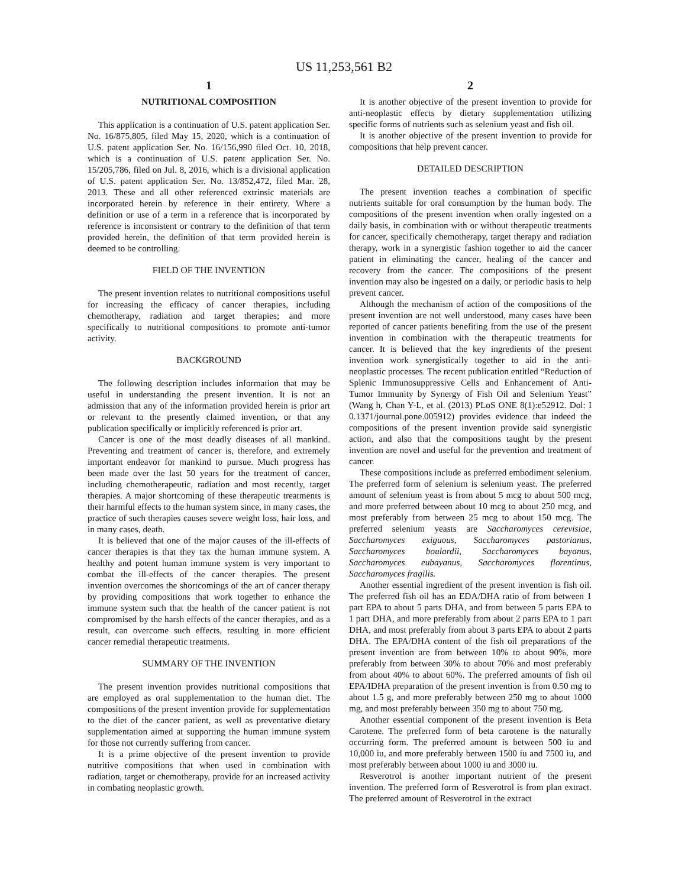US 11,253,561 B2
1
NUTRITIONAL COMPOSITION
This application is a continuation of U.S. patent application Ser. No. 16/875,805, filed May 15, 2020, which is a continuation of U.S. patent application Ser. No. 16/156,990 filed Oct. 10, 2018, which is a continuation of U.S. patent application Ser. No. 15/205,786, filed on Jul. 8, 2016, which is a divisional application of U.S. patent application Ser. No. 13/852,472, filed Mar. 28, 2013. These and all other referenced extrinsic materials are incorporated herein by reference in their entirety. Where a definition or use of a term in a reference that is incorporated by reference is inconsistent or contrary to the definition of that term provided herein, the definition of that term provided herein is deemed to be controlling.
FIELD OF THE INVENTION
The present invention relates to nutritional compositions useful for increasing the efficacy of cancer therapies, including chemotherapy, radiation and target therapies; and more specifically to nutritional compositions to promote anti-tumor activity.
BACKGROUND
The following description includes information that may be useful in understanding the present invention. It is not an admission that any of the information provided herein is prior art or relevant to the presently claimed invention, or that any publication specifically or implicitly referenced is prior art.
Cancer is one of the most deadly diseases of all mankind. Preventing and treatment of cancer is, therefore, and extremely important endeavor for mankind to pursue. Much progress has been made over the last 50 years for the treatment of cancer, including chemotherapeutic, radiation and most recently, target therapies. A major shortcoming of these therapeutic treatments is their harmful effects to the human system since, in many cases, the practice of such therapies causes severe weight loss, hair loss, and in many cases, death.
It is believed that one of the major causes of the ill-effects of cancer therapies is that they tax the human immune system. A healthy and potent human immune system is very important to combat the ill-effects of the cancer therapies. The present invention overcomes the shortcomings of the art of cancer therapy by providing compositions that work together to enhance the immune system such that the health of the cancer patient is not compromised by the harsh effects of the cancer therapies, and as a result, can overcome such effects, resulting in more efficient cancer remedial therapeutic treatments.
SUMMARY OF THE INVENTION
The present invention provides nutritional compositions that are employed as oral supplementation to the human diet. The compositions of the present invention provide for supplementation to the diet of the cancer patient, as well as preventative dietary supplementation aimed at supporting the human immune system for those not currently suffering from cancer.
It is a prime objective of the present invention to provide nutritive compositions that when used in combination with radiation, target or chemotherapy, provide for an increased activity in combating neoplastic growth.
2
It is another objective of the present invention to provide for anti-neoplastic effects by dietary supplementation utilizing specific forms of nutrients such as selenium yeast and fish oil.
It is another objective of the present invention to provide for compositions that help prevent cancer.
DETAILED DESCRIPTION
The present invention teaches a combination of specific nutrients suitable for oral consumption by the human body. The compositions of the present invention when orally ingested on a daily basis, in combination with or without therapeutic treatments for cancer, specifically chemotherapy, target therapy and radiation therapy, work in a synergistic fashion together to aid the cancer patient in eliminating the cancer, healing of the cancer and recovery from the cancer. The compositions of the present invention may also be ingested on a daily, or periodic basis to help prevent cancer.
Although the mechanism of action of the compositions of the present invention are not well understood, many cases have been reported of cancer patients benefiting from the use of the present invention in combination with the therapeutic treatments for cancer. It is believed that the key ingredients of the present invention work synergistically together to aid in the anti-neoplastic processes. The recent publication entitled “Reduction of Splenic Immunosuppressive Cells and Enhancement of Anti-Tumor Immunity by Synergy of Fish Oil and Selenium Yeast” (Wang h, Chan Y-L, et al. (2013) PLoS ONE 8(1):e52912. Dol: I 0.1371/journal.pone.005912) provides evidence that indeed the compositions of the present invention provide said synergistic action, and also that the compositions taught by the present invention are novel and useful for the prevention and treatment of cancer.
These compositions include as preferred embodiment selenium. The preferred form of selenium is selenium yeast. The preferred amount of selenium yeast is from about 5 mcg to about 500 mcg, and more preferred between about 10 mcg to about 250 mcg, and most preferably from between 25 mcg to about 150 mcg. The preferred selenium yeasts are Saccharomyces cerevisiae, Saccharomyces exiguous, Saccharomyces pastorianus, Saccharomyces boulardii, Saccharomyces bayanus, Saccharomyces eubayanus, Saccharomyces florentinus, Saccharomyces fragilis.
Another essential ingredient of the present invention is fish oil. The preferred fish oil has an EDA/DHA ratio of from between 1 part EPA to about 5 parts DHA, and from between 5 parts EPA to 1 part DHA, and more preferably from about 2 parts EPA to 1 part DHA, and most preferably from about 3 parts EPA to about 2 parts DHA. The EPA/DHA content of the fish oil preparations of the present invention are from between 10% to about 90%, more preferably from between 30% to about 70% and most preferably from about 40% to about 60%. The preferred amounts of fish oil EPA/IDHA preparation of the present invention is from 0.50 mg to about 1.5 g, and more preferably between 250 mg to about 1000 mg, and most preferably between 350 mg to about 750 mg.
Another essential component of the present invention is Beta Carotene. The preferred form of beta carotene is the naturally occurring form. The preferred amount is between 500 iu and 10,000 iu, and more preferably between 1500 iu and 7500 iu, and most preferably between about 1000 iu and 3000 iu.
Resverotrol is another important nutrient of the present invention. The preferred form of Resverotrol is from plan extract. The preferred amount of Resverotrol in the extract